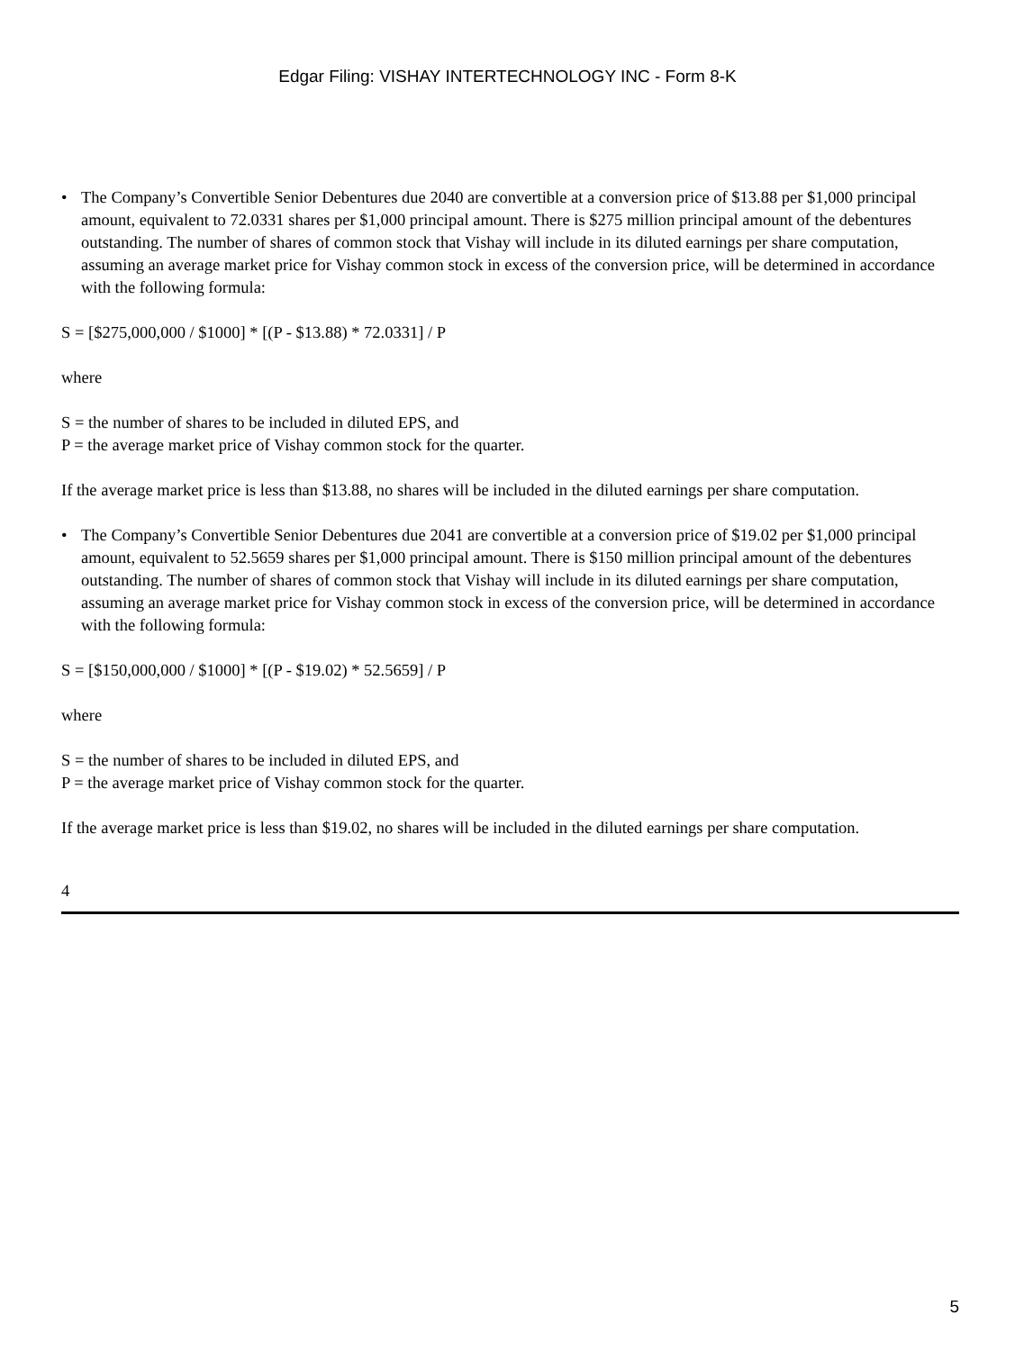Edgar Filing: VISHAY INTERTECHNOLOGY INC - Form 8-K
• The Company’s Convertible Senior Debentures due 2040 are convertible at a conversion price of $13.88 per $1,000 principal amount, equivalent to 72.0331 shares per $1,000 principal amount. There is $275 million principal amount of the debentures outstanding. The number of shares of common stock that Vishay will include in its diluted earnings per share computation, assuming an average market price for Vishay common stock in excess of the conversion price, will be determined in accordance with the following formula:
S = [$275,000,000 / $1000] * [(P - $13.88) * 72.0331] / P
where
S = the number of shares to be included in diluted EPS, and
P = the average market price of Vishay common stock for the quarter.
If the average market price is less than $13.88, no shares will be included in the diluted earnings per share computation.
• The Company’s Convertible Senior Debentures due 2041 are convertible at a conversion price of $19.02 per $1,000 principal amount, equivalent to 52.5659 shares per $1,000 principal amount. There is $150 million principal amount of the debentures outstanding. The number of shares of common stock that Vishay will include in its diluted earnings per share computation, assuming an average market price for Vishay common stock in excess of the conversion price, will be determined in accordance with the following formula:
S = [$150,000,000 / $1000] * [(P - $19.02) * 52.5659] / P
where
S = the number of shares to be included in diluted EPS, and
P = the average market price of Vishay common stock for the quarter.
If the average market price is less than $19.02, no shares will be included in the diluted earnings per share computation.
4
5